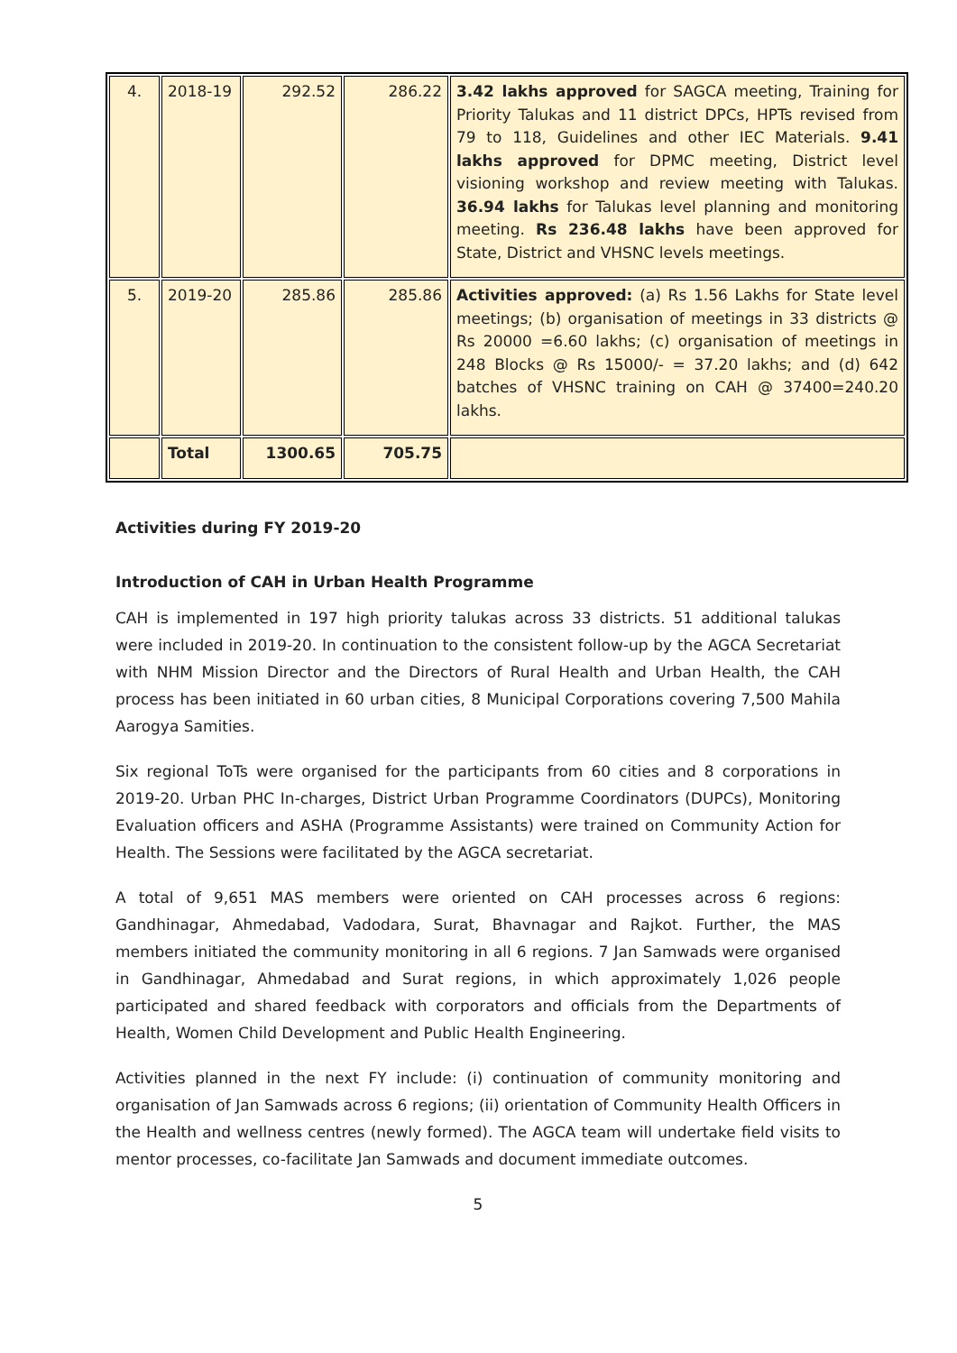| 4. | 2018-19 | 292.52 | 286.22 | 3.42 lakhs approved for SAGCA meeting, Training for Priority Talukas and 11 district DPCs, HPTs revised from 79 to 118, Guidelines and other IEC Materials. 9.41 lakhs approved for DPMC meeting, District level visioning workshop and review meeting with Talukas. 36.94 lakhs for Talukas level planning and monitoring meeting. Rs 236.48 lakhs have been approved for State, District and VHSNC levels meetings. |
| 5. | 2019-20 | 285.86 | 285.86 | Activities approved: (a) Rs 1.56 Lakhs for State level meetings; (b) organisation of meetings in 33 districts @ Rs 20000 =6.60 lakhs; (c) organisation of meetings in 248 Blocks @ Rs 15000/- = 37.20 lakhs; and (d) 642 batches of VHSNC training on CAH @ 37400=240.20 lakhs. |
| | Total | 1300.65 | 705.75 | |
Activities during FY 2019-20
Introduction of CAH in Urban Health Programme
CAH is implemented in 197 high priority talukas across 33 districts. 51 additional talukas were included in 2019-20. In continuation to the consistent follow-up by the AGCA Secretariat with NHM Mission Director and the Directors of Rural Health and Urban Health, the CAH process has been initiated in 60 urban cities, 8 Municipal Corporations covering 7,500 Mahila Aarogya Samities.
Six regional ToTs were organised for the participants from 60 cities and 8 corporations in 2019-20. Urban PHC In-charges, District Urban Programme Coordinators (DUPCs), Monitoring Evaluation officers and ASHA (Programme Assistants) were trained on Community Action for Health. The Sessions were facilitated by the AGCA secretariat.
A total of 9,651 MAS members were oriented on CAH processes across 6 regions: Gandhinagar, Ahmedabad, Vadodara, Surat, Bhavnagar and Rajkot. Further, the MAS members initiated the community monitoring in all 6 regions. 7 Jan Samwads were organised in Gandhinagar, Ahmedabad and Surat regions, in which approximately 1,026 people participated and shared feedback with corporators and officials from the Departments of Health, Women Child Development and Public Health Engineering.
Activities planned in the next FY include: (i) continuation of community monitoring and organisation of Jan Samwads across 6 regions; (ii) orientation of Community Health Officers in the Health and wellness centres (newly formed). The AGCA team will undertake field visits to mentor processes, co-facilitate Jan Samwads and document immediate outcomes.
5